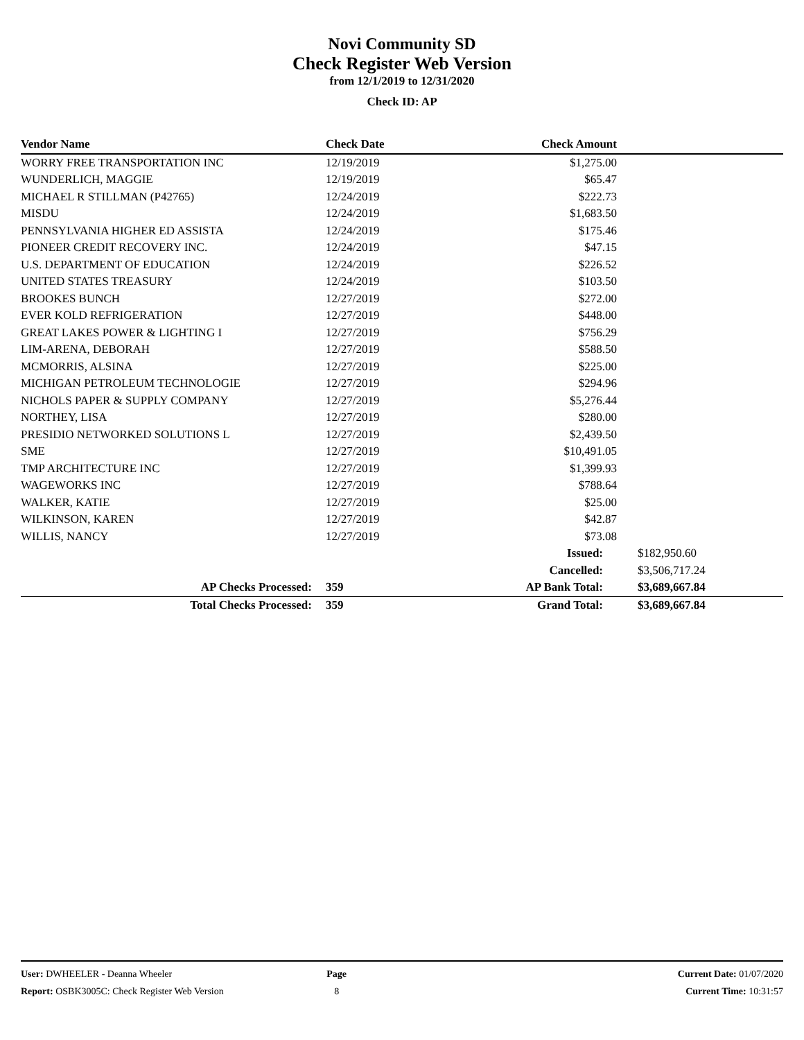Novi Community SD
Check Register Web Version
from 12/1/2019 to 12/31/2020
Check ID: AP
| Vendor Name | Check Date | Check Amount | |
| --- | --- | --- | --- |
| WORRY FREE TRANSPORTATION INC | 12/19/2019 | $1,275.00 | |
| WUNDERLICH, MAGGIE | 12/19/2019 | $65.47 | |
| MICHAEL R STILLMAN (P42765) | 12/24/2019 | $222.73 | |
| MISDU | 12/24/2019 | $1,683.50 | |
| PENNSYLVANIA HIGHER ED ASSISTA | 12/24/2019 | $175.46 | |
| PIONEER CREDIT RECOVERY INC. | 12/24/2019 | $47.15 | |
| U.S. DEPARTMENT OF EDUCATION | 12/24/2019 | $226.52 | |
| UNITED STATES TREASURY | 12/24/2019 | $103.50 | |
| BROOKES BUNCH | 12/27/2019 | $272.00 | |
| EVER KOLD REFRIGERATION | 12/27/2019 | $448.00 | |
| GREAT LAKES POWER & LIGHTING I | 12/27/2019 | $756.29 | |
| LIM-ARENA, DEBORAH | 12/27/2019 | $588.50 | |
| MCMORRIS, ALSINA | 12/27/2019 | $225.00 | |
| MICHIGAN PETROLEUM TECHNOLOGIE | 12/27/2019 | $294.96 | |
| NICHOLS PAPER & SUPPLY COMPANY | 12/27/2019 | $5,276.44 | |
| NORTHEY, LISA | 12/27/2019 | $280.00 | |
| PRESIDIO NETWORKED SOLUTIONS L | 12/27/2019 | $2,439.50 | |
| SME | 12/27/2019 | $10,491.05 | |
| TMP ARCHITECTURE INC | 12/27/2019 | $1,399.93 | |
| WAGEWORKS INC | 12/27/2019 | $788.64 | |
| WALKER, KATIE | 12/27/2019 | $25.00 | |
| WILKINSON, KAREN | 12/27/2019 | $42.87 | |
| WILLIS, NANCY | 12/27/2019 | $73.08 | |
| | | Issued: | $182,950.60 |
| | | Cancelled: | $3,506,717.24 |
| AP Checks Processed: | 359 | AP Bank Total: | $3,689,667.84 |
| Total Checks Processed: | 359 | Grand Total: | $3,689,667.84 |
| User: DWHEELER - Deanna Wheeler | Page | Current Date: 01/07/2020 |
| Report: OSBK3005C: Check Register Web Version | 8 | Current Time: 10:31:57 |